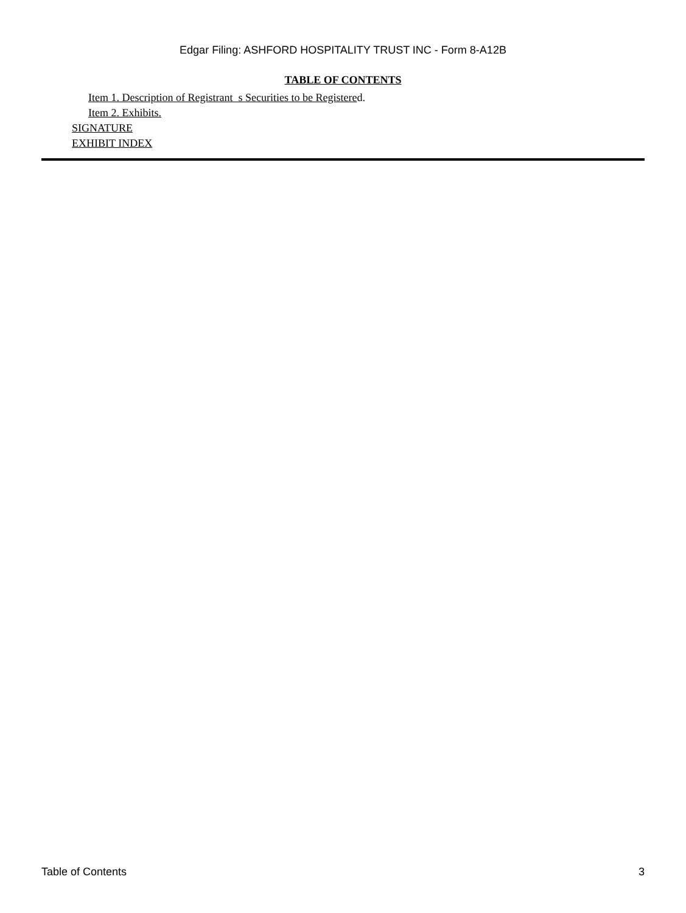Edgar Filing: ASHFORD HOSPITALITY TRUST INC - Form 8-A12B
TABLE OF CONTENTS
Item 1. Description of Registrant s Securities to be Registered.
Item 2. Exhibits.
SIGNATURE
EXHIBIT INDEX
Table of Contents 3